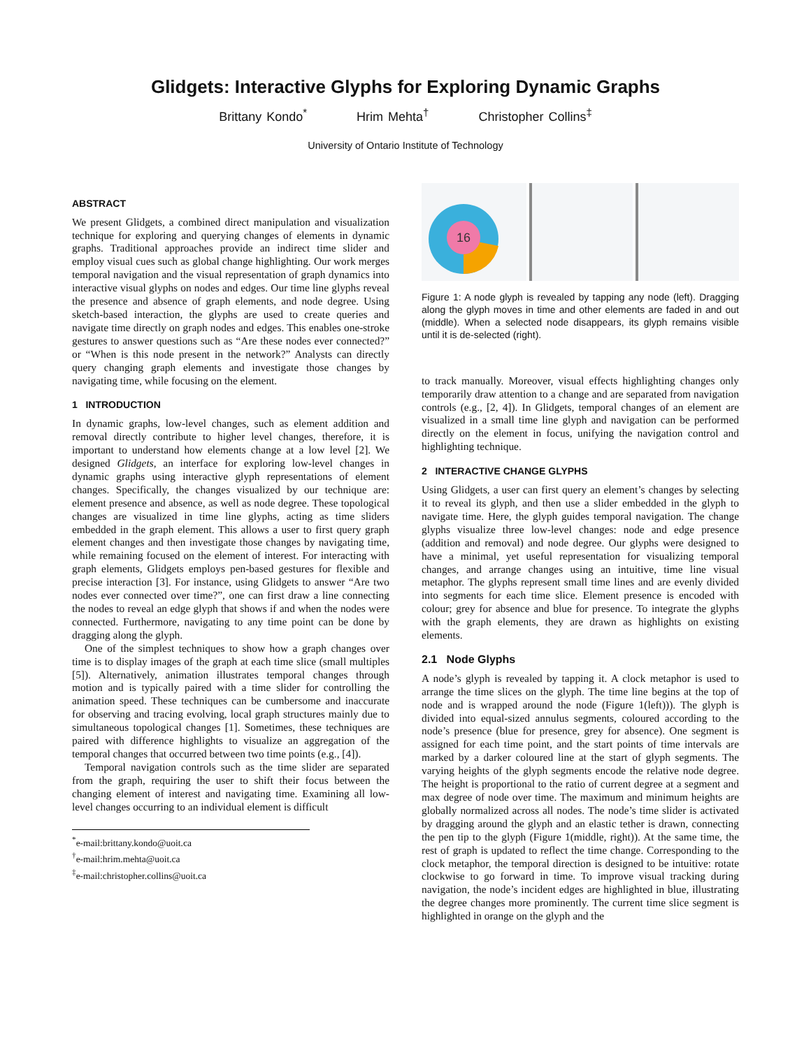Glidgets: Interactive Glyphs for Exploring Dynamic Graphs
Brittany Kondo<sup>*</sup> Hrim Mehta<sup>†</sup> Christopher Collins<sup>‡</sup>
University of Ontario Institute of Technology
ABSTRACT
We present Glidgets, a combined direct manipulation and visualization technique for exploring and querying changes of elements in dynamic graphs. Traditional approaches provide an indirect time slider and employ visual cues such as global change highlighting. Our work merges temporal navigation and the visual representation of graph dynamics into interactive visual glyphs on nodes and edges. Our time line glyphs reveal the presence and absence of graph elements, and node degree. Using sketch-based interaction, the glyphs are used to create queries and navigate time directly on graph nodes and edges. This enables one-stroke gestures to answer questions such as “Are these nodes ever connected?” or “When is this node present in the network?” Analysts can directly query changing graph elements and investigate those changes by navigating time, while focusing on the element.
1 INTRODUCTION
In dynamic graphs, low-level changes, such as element addition and removal directly contribute to higher level changes, therefore, it is important to understand how elements change at a low level [2]. We designed Glidgets, an interface for exploring low-level changes in dynamic graphs using interactive glyph representations of element changes. Specifically, the changes visualized by our technique are: element presence and absence, as well as node degree. These topological changes are visualized in time line glyphs, acting as time sliders embedded in the graph element. This allows a user to first query graph element changes and then investigate those changes by navigating time, while remaining focused on the element of interest. For interacting with graph elements, Glidgets employs pen-based gestures for flexible and precise interaction [3]. For instance, using Glidgets to answer “Are two nodes ever connected over time?”, one can first draw a line connecting the nodes to reveal an edge glyph that shows if and when the nodes were connected. Furthermore, navigating to any time point can be done by dragging along the glyph.
One of the simplest techniques to show how a graph changes over time is to display images of the graph at each time slice (small multiples [5]). Alternatively, animation illustrates temporal changes through motion and is typically paired with a time slider for controlling the animation speed. These techniques can be cumbersome and inaccurate for observing and tracing evolving, local graph structures mainly due to simultaneous topological changes [1]. Sometimes, these techniques are paired with difference highlights to visualize an aggregation of the temporal changes that occurred between two time points (e.g., [4]).
Temporal navigation controls such as the time slider are separated from the graph, requiring the user to shift their focus between the changing element of interest and navigating time. Examining all low-level changes occurring to an individual element is difficult
<sup>*</sup> e-mail:brittany.kondo@uoit.ca
<sup>†</sup> e-mail:hrim.mehta@uoit.ca
<sup>‡</sup> e-mail:christopher.collins@uoit.ca
16
Figure 1: A node glyph is revealed by tapping any node (left). Dragging along the glyph moves in time and other elements are faded in and out (middle). When a selected node disappears, its glyph remains visible until it is de-selected (right).
to track manually. Moreover, visual effects highlighting changes only temporarily draw attention to a change and are separated from navigation controls (e.g., [2, 4]). In Glidgets, temporal changes of an element are visualized in a small time line glyph and navigation can be performed directly on the element in focus, unifying the navigation control and highlighting technique.
2 INTERACTIVE CHANGE GLYPHS
Using Glidgets, a user can first query an element’s changes by selecting it to reveal its glyph, and then use a slider embedded in the glyph to navigate time. Here, the glyph guides temporal navigation. The change glyphs visualize three low-level changes: node and edge presence (addition and removal) and node degree. Our glyphs were designed to have a minimal, yet useful representation for visualizing temporal changes, and arrange changes using an intuitive, time line visual metaphor. The glyphs represent small time lines and are evenly divided into segments for each time slice. Element presence is encoded with colour; grey for absence and blue for presence. To integrate the glyphs with the graph elements, they are drawn as highlights on existing elements.
2.1 Node Glyphs
A node’s glyph is revealed by tapping it. A clock metaphor is used to arrange the time slices on the glyph. The time line begins at the top of node and is wrapped around the node (Figure 1(left))). The glyph is divided into equal-sized annulus segments, coloured according to the node’s presence (blue for presence, grey for absence). One segment is assigned for each time point, and the start points of time intervals are marked by a darker coloured line at the start of glyph segments. The varying heights of the glyph segments encode the relative node degree. The height is proportional to the ratio of current degree at a segment and max degree of node over time. The maximum and minimum heights are globally normalized across all nodes. The node’s time slider is activated by dragging around the glyph and an elastic tether is drawn, connecting the pen tip to the glyph (Figure 1(middle, right)). At the same time, the rest of graph is updated to reflect the time change. Corresponding to the clock metaphor, the temporal direction is designed to be intuitive: rotate clockwise to go forward in time. To improve visual tracking during navigation, the node’s incident edges are highlighted in blue, illustrating the degree changes more prominently. The current time slice segment is highlighted in orange on the glyph and the